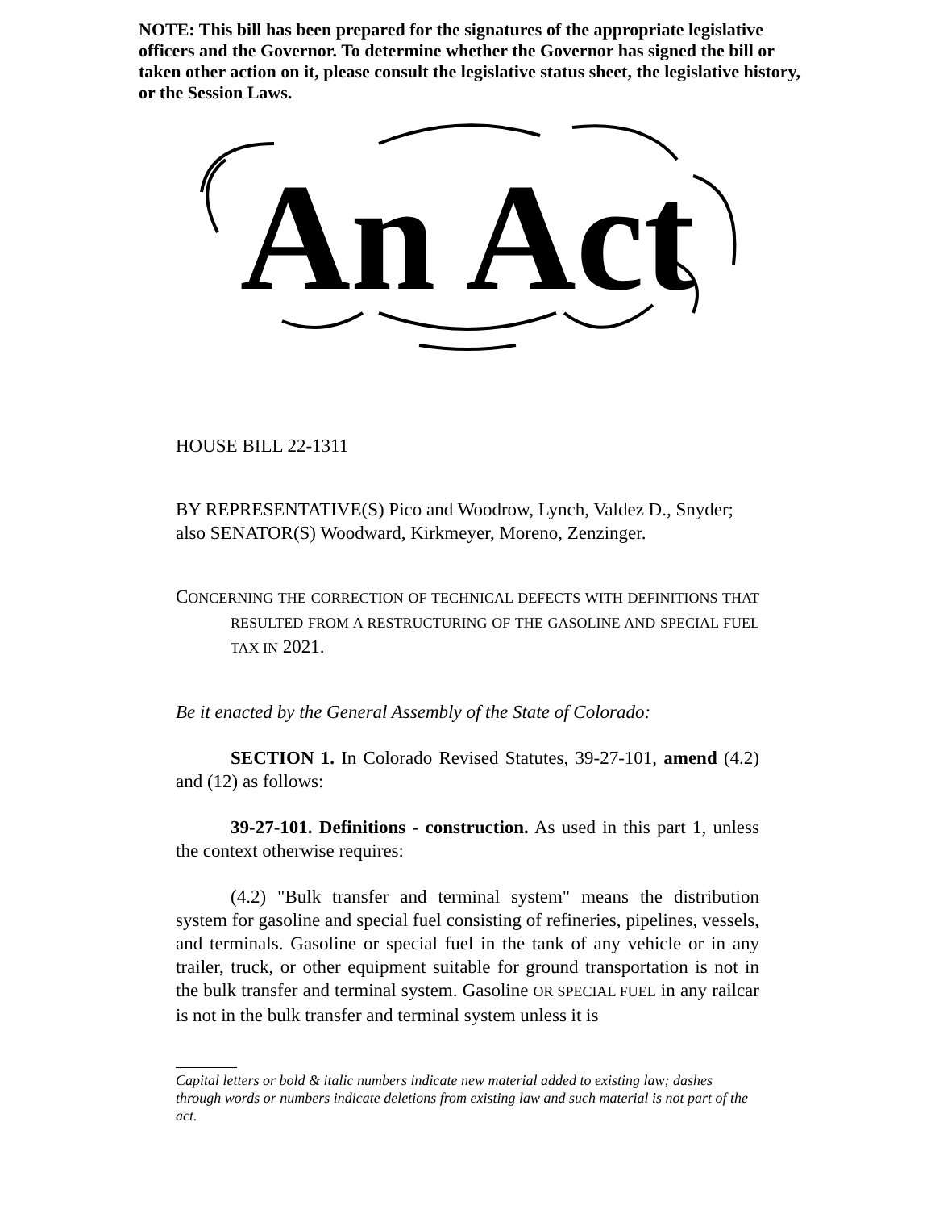NOTE: This bill has been prepared for the signatures of the appropriate legislative officers and the Governor. To determine whether the Governor has signed the bill or taken other action on it, please consult the legislative status sheet, the legislative history, or the Session Laws.
An Act
HOUSE BILL 22-1311
BY REPRESENTATIVE(S) Pico and Woodrow, Lynch, Valdez D., Snyder;
also SENATOR(S) Woodward, Kirkmeyer, Moreno, Zenzinger.
CONCERNING THE CORRECTION OF TECHNICAL DEFECTS WITH DEFINITIONS THAT RESULTED FROM A RESTRUCTURING OF THE GASOLINE AND SPECIAL FUEL TAX IN 2021.
Be it enacted by the General Assembly of the State of Colorado:
SECTION 1. In Colorado Revised Statutes, 39-27-101, amend (4.2) and (12) as follows:
39-27-101. Definitions - construction. As used in this part 1, unless the context otherwise requires:
(4.2) "Bulk transfer and terminal system" means the distribution system for gasoline and special fuel consisting of refineries, pipelines, vessels, and terminals. Gasoline or special fuel in the tank of any vehicle or in any trailer, truck, or other equipment suitable for ground transportation is not in the bulk transfer and terminal system. Gasoline OR SPECIAL FUEL in any railcar is not in the bulk transfer and terminal system unless it is
Capital letters or bold & italic numbers indicate new material added to existing law; dashes through words or numbers indicate deletions from existing law and such material is not part of the act.